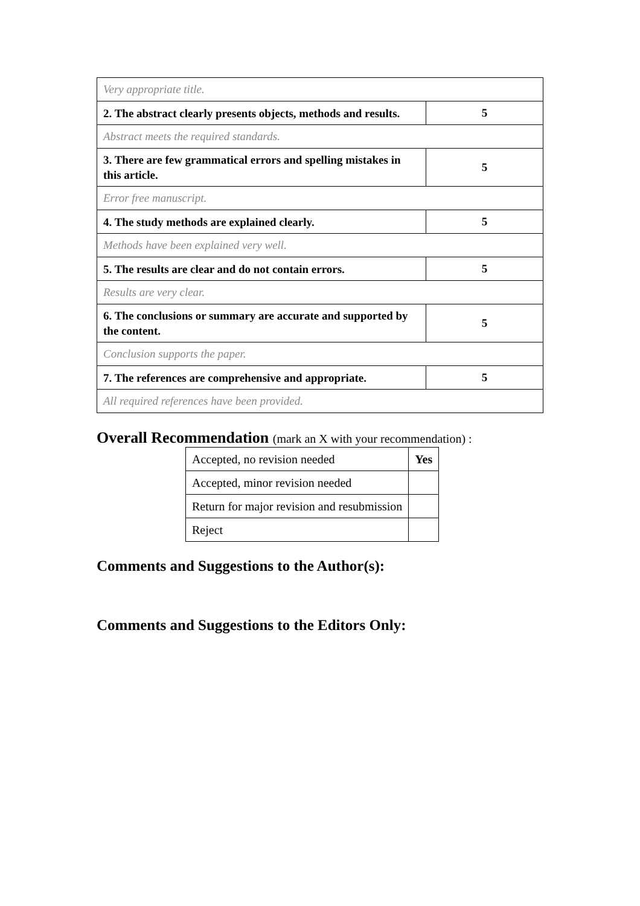| Very appropriate title. | |
| 2. The abstract clearly presents objects, methods and results. | 5 |
| Abstract meets the required standards. | |
| 3. There are few grammatical errors and spelling mistakes in this article. | 5 |
| Error free manuscript. | |
| 4. The study methods are explained clearly. | 5 |
| Methods have been explained very well. | |
| 5. The results are clear and do not contain errors. | 5 |
| Results are very clear. | |
| 6. The conclusions or summary are accurate and supported by the content. | 5 |
| Conclusion supports the paper. | |
| 7. The references are comprehensive and appropriate. | 5 |
| All required references have been provided. | |
Overall Recommendation (mark an X with your recommendation) :
| Accepted, no revision needed | Yes |
| Accepted, minor revision needed | |
| Return for major revision and resubmission | |
| Reject | |
Comments and Suggestions to the Author(s):
Comments and Suggestions to the Editors Only: